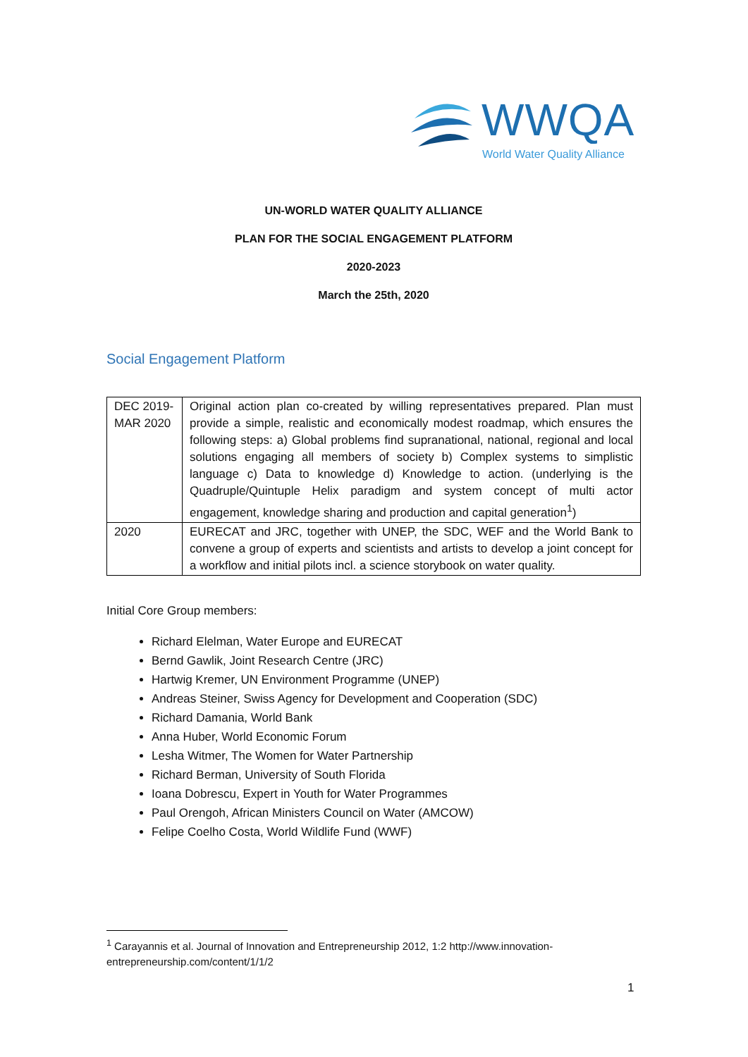WWQA
World Water Quality Alliance
UN-WORLD WATER QUALITY ALLIANCE
PLAN FOR THE SOCIAL ENGAGEMENT PLATFORM
2020-2023
March the 25th, 2020
Social Engagement Platform
| DEC 2019- MAR 2020 | Original action plan co-created by willing representatives prepared. Plan must provide a simple, realistic and economically modest roadmap, which ensures the following steps: a) Global problems find supranational, national, regional and local solutions engaging all members of society b) Complex systems to simplistic language c) Data to knowledge d) Knowledge to action. (underlying is the Quadruple/Quintuple Helix paradigm and system concept of multi actor engagement, knowledge sharing and production and capital generation<sup>1</sup>) |
| 2020 | EURECAT and JRC, together with UNEP, the SDC, WEF and the World Bank to convene a group of experts and scientists and artists to develop a joint concept for a workflow and initial pilots incl. a science storybook on water quality. |
Initial Core Group members:
Richard Elelman, Water Europe and EURECAT
Bernd Gawlik, Joint Research Centre (JRC)
Hartwig Kremer, UN Environment Programme (UNEP)
Andreas Steiner, Swiss Agency for Development and Cooperation (SDC)
Richard Damania, World Bank
Anna Huber, World Economic Forum
Lesha Witmer, The Women for Water Partnership
Richard Berman, University of South Florida
Ioana Dobrescu, Expert in Youth for Water Programmes
Paul Orengoh, African Ministers Council on Water (AMCOW)
Felipe Coelho Costa, World Wildlife Fund (WWF)
<sup>1</sup> Carayannis et al. Journal of Innovation and Entrepreneurship 2012, 1:2 http://www.innovation-entrepreneurship.com/content/1/1/2
1